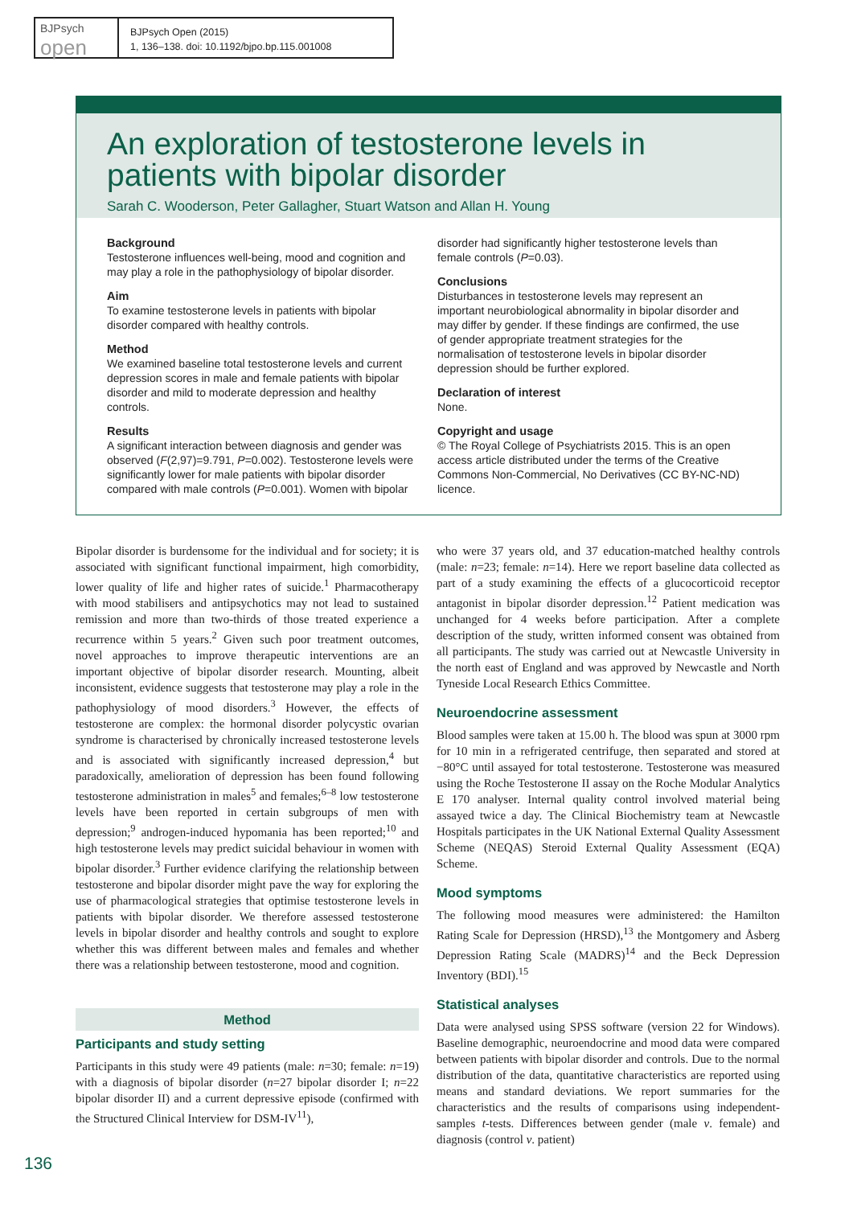BJPsych
open
BJPsych Open (2015)
1, 136–138. doi: 10.1192/bjpo.bp.115.001008
An exploration of testosterone levels in patients with bipolar disorder
Sarah C. Wooderson, Peter Gallagher, Stuart Watson and Allan H. Young
Background
Testosterone influences well-being, mood and cognition and may play a role in the pathophysiology of bipolar disorder.
Aim
To examine testosterone levels in patients with bipolar disorder compared with healthy controls.
Method
We examined baseline total testosterone levels and current depression scores in male and female patients with bipolar disorder and mild to moderate depression and healthy controls.
Results
A significant interaction between diagnosis and gender was observed (F(2,97)=9.791, P=0.002). Testosterone levels were significantly lower for male patients with bipolar disorder compared with male controls (P=0.001). Women with bipolar
disorder had significantly higher testosterone levels than female controls (P=0.03).
Conclusions
Disturbances in testosterone levels may represent an important neurobiological abnormality in bipolar disorder and may differ by gender. If these findings are confirmed, the use of gender appropriate treatment strategies for the normalisation of testosterone levels in bipolar disorder depression should be further explored.
Declaration of interest
None.
Copyright and usage
© The Royal College of Psychiatrists 2015. This is an open access article distributed under the terms of the Creative Commons Non-Commercial, No Derivatives (CC BY-NC-ND) licence.
Bipolar disorder is burdensome for the individual and for society; it is associated with significant functional impairment, high comorbidity, lower quality of life and higher rates of suicide.<sup>1</sup> Pharmacotherapy with mood stabilisers and antipsychotics may not lead to sustained remission and more than two-thirds of those treated experience a recurrence within 5 years.<sup>2</sup> Given such poor treatment outcomes, novel approaches to improve therapeutic interventions are an important objective of bipolar disorder research. Mounting, albeit inconsistent, evidence suggests that testosterone may play a role in the pathophysiology of mood disorders.<sup>3</sup> However, the effects of testosterone are complex: the hormonal disorder polycystic ovarian syndrome is characterised by chronically increased testosterone levels and is associated with significantly increased depression,<sup>4</sup> but paradoxically, amelioration of depression has been found following testosterone administration in males<sup>5</sup> and females;<sup>6–8</sup> low testosterone levels have been reported in certain subgroups of men with depression;<sup>9</sup> androgen-induced hypomania has been reported;<sup>10</sup> and high testosterone levels may predict suicidal behaviour in women with bipolar disorder.<sup>3</sup> Further evidence clarifying the relationship between testosterone and bipolar disorder might pave the way for exploring the use of pharmacological strategies that optimise testosterone levels in patients with bipolar disorder. We therefore assessed testosterone levels in bipolar disorder and healthy controls and sought to explore whether this was different between males and females and whether there was a relationship between testosterone, mood and cognition.
Method
Participants and study setting
Participants in this study were 49 patients (male: n=30; female: n=19) with a diagnosis of bipolar disorder (n=27 bipolar disorder I; n=22 bipolar disorder II) and a current depressive episode (confirmed with the Structured Clinical Interview for DSM-IV<sup>11</sup>),
who were 37 years old, and 37 education-matched healthy controls (male: n=23; female: n=14). Here we report baseline data collected as part of a study examining the effects of a glucocorticoid receptor antagonist in bipolar disorder depression.<sup>12</sup> Patient medication was unchanged for 4 weeks before participation. After a complete description of the study, written informed consent was obtained from all participants. The study was carried out at Newcastle University in the north east of England and was approved by Newcastle and North Tyneside Local Research Ethics Committee.
Neuroendocrine assessment
Blood samples were taken at 15.00 h. The blood was spun at 3000 rpm for 10 min in a refrigerated centrifuge, then separated and stored at −80°C until assayed for total testosterone. Testosterone was measured using the Roche Testosterone II assay on the Roche Modular Analytics E 170 analyser. Internal quality control involved material being assayed twice a day. The Clinical Biochemistry team at Newcastle Hospitals participates in the UK National External Quality Assessment Scheme (NEQAS) Steroid External Quality Assessment (EQA) Scheme.
Mood symptoms
The following mood measures were administered: the Hamilton Rating Scale for Depression (HRSD),<sup>13</sup> the Montgomery and Åsberg Depression Rating Scale (MADRS)<sup>14</sup> and the Beck Depression Inventory (BDI).<sup>15</sup>
Statistical analyses
Data were analysed using SPSS software (version 22 for Windows). Baseline demographic, neuroendocrine and mood data were compared between patients with bipolar disorder and controls. Due to the normal distribution of the data, quantitative characteristics are reported using means and standard deviations. We report summaries for the characteristics and the results of comparisons using independent-samples t-tests. Differences between gender (male v. female) and diagnosis (control v. patient)
136